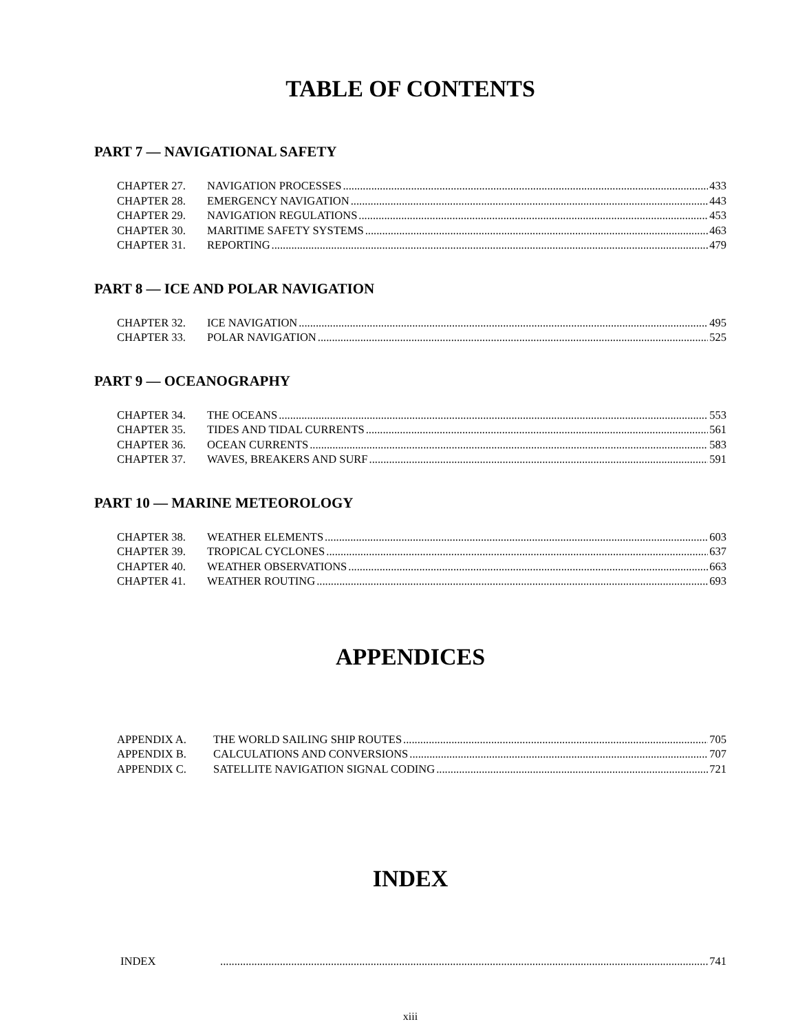TABLE OF CONTENTS
PART 7 — NAVIGATIONAL SAFETY
CHAPTER 27. NAVIGATION PROCESSES 433
CHAPTER 28. EMERGENCY NAVIGATION 443
CHAPTER 29. NAVIGATION REGULATIONS 453
CHAPTER 30. MARITIME SAFETY SYSTEMS 463
CHAPTER 31. REPORTING 479
PART 8 — ICE AND POLAR NAVIGATION
CHAPTER 32. ICE NAVIGATION 495
CHAPTER 33. POLAR NAVIGATION 525
PART 9 — OCEANOGRAPHY
CHAPTER 34. THE OCEANS 553
CHAPTER 35. TIDES AND TIDAL CURRENTS 561
CHAPTER 36. OCEAN CURRENTS 583
CHAPTER 37. WAVES, BREAKERS AND SURF 591
PART 10 — MARINE METEOROLOGY
CHAPTER 38. WEATHER ELEMENTS 603
CHAPTER 39. TROPICAL CYCLONES 637
CHAPTER 40. WEATHER OBSERVATIONS 663
CHAPTER 41. WEATHER ROUTING 693
APPENDICES
APPENDIX A. THE WORLD SAILING SHIP ROUTES 705
APPENDIX B. CALCULATIONS AND CONVERSIONS 707
APPENDIX C. SATELLITE NAVIGATION SIGNAL CODING 721
INDEX
INDEX 741
xiii